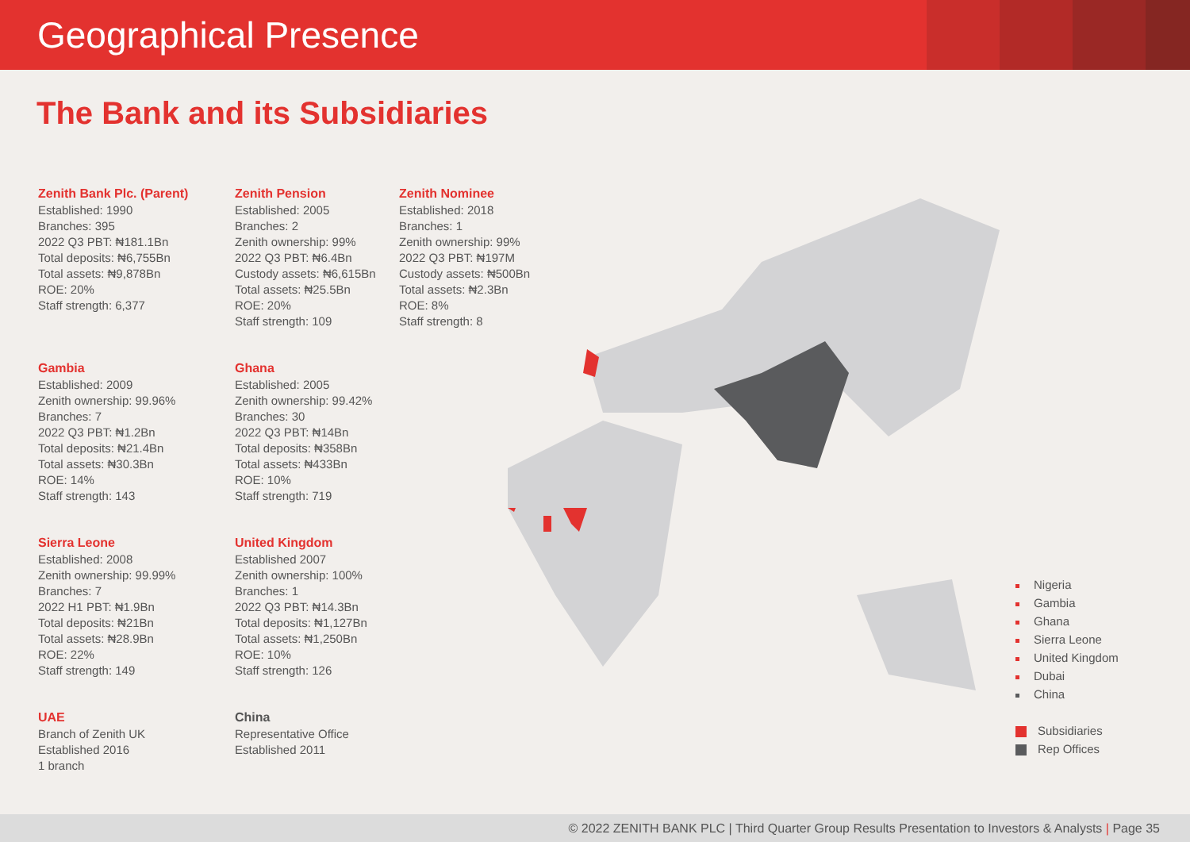Geographical Presence
The Bank and its Subsidiaries
Zenith Bank Plc. (Parent)
Established: 1990
Branches: 395
2022 Q3 PBT: ₦181.1Bn
Total deposits: ₦6,755Bn
Total assets: ₦9,878Bn
ROE: 20%
Staff strength: 6,377
Zenith Pension
Established: 2005
Branches: 2
Zenith ownership: 99%
2022 Q3 PBT: ₦6.4Bn
Custody assets: ₦6,615Bn
Total assets: ₦25.5Bn
ROE: 20%
Staff strength: 109
Zenith Nominee
Established: 2018
Branches: 1
Zenith ownership: 99%
2022 Q3 PBT: ₦197M
Custody assets: ₦500Bn
Total assets: ₦2.3Bn
ROE: 8%
Staff strength: 8
Gambia
Established: 2009
Zenith ownership: 99.96%
Branches: 7
2022 Q3 PBT: ₦1.2Bn
Total deposits: ₦21.4Bn
Total assets: ₦30.3Bn
ROE: 14%
Staff strength: 143
Ghana
Established: 2005
Zenith ownership: 99.42%
Branches: 30
2022 Q3 PBT: ₦14Bn
Total deposits: ₦358Bn
Total assets: ₦433Bn
ROE: 10%
Staff strength: 719
Sierra Leone
Established: 2008
Zenith ownership: 99.99%
Branches: 7
2022 H1 PBT: ₦1.9Bn
Total deposits: ₦21Bn
Total assets: ₦28.9Bn
ROE: 22%
Staff strength: 149
United Kingdom
Established 2007
Zenith ownership: 100%
Branches: 1
2022 Q3 PBT: ₦14.3Bn
Total deposits: ₦1,127Bn
Total assets: ₦1,250Bn
ROE: 10%
Staff strength: 126
UAE
Branch of Zenith UK
Established 2016
1 branch
China
Representative Office
Established 2011
Nigeria
Gambia
Ghana
Sierra Leone
United Kingdom
Dubai
China
Subsidiaries
Rep Offices
© 2022 ZENITH BANK PLC | Third Quarter Group Results Presentation to Investors & Analysts | Page 35